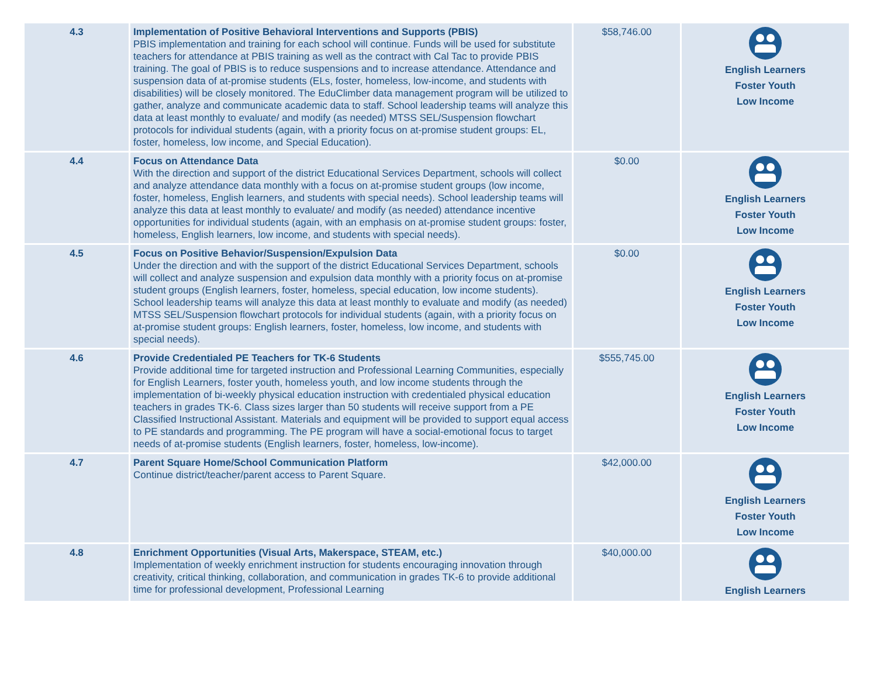| 4.3 | Implementation of Positive Behavioral Interventions and Supports (PBIS) PBIS implementation and training for each school will continue. Funds will be used for substitute teachers for attendance at PBIS training as well as the contract with Cal Tac to provide PBIS training. The goal of PBIS is to reduce suspensions and to increase attendance. Attendance and suspension data of at-promise students (ELs, foster, homeless, low-income, and students with disabilities) will be closely monitored. The EduClimber data management program will be utilized to gather, analyze and communicate academic data to staff. School leadership teams will analyze this data at least monthly to evaluate/ and modify (as needed) MTSS SEL/Suspension flowchart protocols for individual students (again, with a priority focus on at-promise student groups: EL, foster, homeless, low income, and Special Education). | $58,746.00 | English Learners Foster Youth Low Income |
| 4.4 | Focus on Attendance Data With the direction and support of the district Educational Services Department, schools will collect and analyze attendance data monthly with a focus on at-promise student groups (low income, foster, homeless, English learners, and students with special needs). School leadership teams will analyze this data at least monthly to evaluate/ and modify (as needed) attendance incentive opportunities for individual students (again, with an emphasis on at-promise student groups: foster, homeless, English learners, low income, and students with special needs). | $0.00 | English Learners Foster Youth Low Income |
| 4.5 | Focus on Positive Behavior/Suspension/Expulsion Data Under the direction and with the support of the district Educational Services Department, schools will collect and analyze suspension and expulsion data monthly with a priority focus on at-promise student groups (English learners, foster, homeless, special education, low income students). School leadership teams will analyze this data at least monthly to evaluate and modify (as needed) MTSS SEL/Suspension flowchart protocols for individual students (again, with a priority focus on at-promise student groups: English learners, foster, homeless, low income, and students with special needs). | $0.00 | English Learners Foster Youth Low Income |
| 4.6 | Provide Credentialed PE Teachers for TK-6 Students Provide additional time for targeted instruction and Professional Learning Communities, especially for English Learners, foster youth, homeless youth, and low income students through the implementation of bi-weekly physical education instruction with credentialed physical education teachers in grades TK-6. Class sizes larger than 50 students will receive support from a PE Classified Instructional Assistant. Materials and equipment will be provided to support equal access to PE standards and programming. The PE program will have a social-emotional focus to target needs of at-promise students (English learners, foster, homeless, low-income). | $555,745.00 | English Learners Foster Youth Low Income |
| 4.7 | Parent Square Home/School Communication Platform Continue district/teacher/parent access to Parent Square. | $42,000.00 | English Learners Foster Youth Low Income |
| 4.8 | Enrichment Opportunities (Visual Arts, Makerspace, STEAM, etc.) Implementation of weekly enrichment instruction for students encouraging innovation through creativity, critical thinking, collaboration, and communication in grades TK-6 to provide additional time for professional development, Professional Learning | $40,000.00 | English Learners |